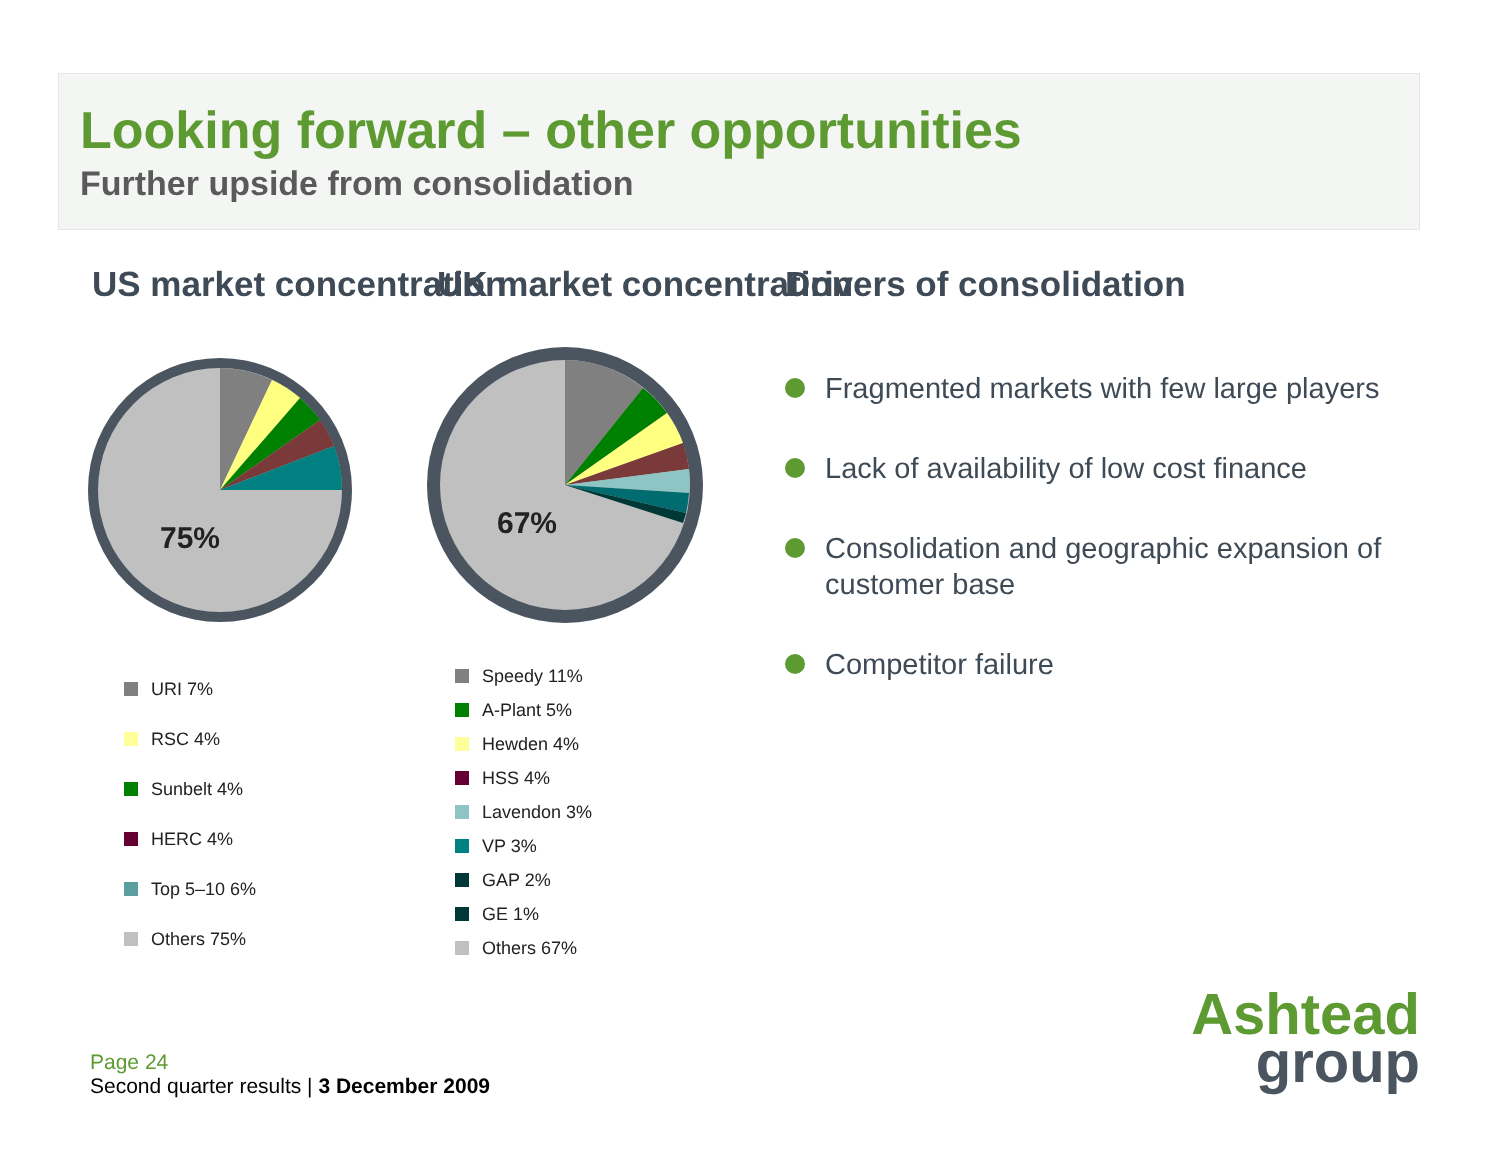Looking forward – other opportunities
Further upside from consolidation
US market concentration
75%
URI 7%
RSC 4%
Sunbelt 4%
HERC 4%
Top 5–10 6%
Others 75%
UK market concentration
67%
Speedy 11%
A-Plant 5%
Hewden 4%
HSS 4%
Lavendon 3%
VP 3%
GAP 2%
GE 1%
Others 67%
Drivers of consolidation
Fragmented markets with few large players
Lack of availability of low cost finance
Consolidation and geographic expansion of customer base
Competitor failure
Page 24
Second quarter results | 3 December 2009
Ashtead
group